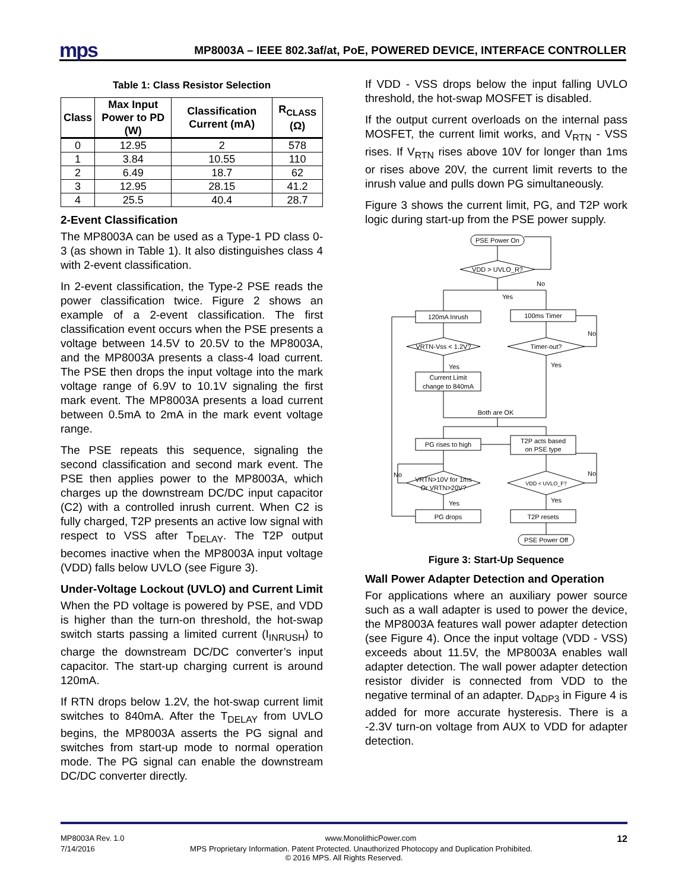mps
MP8003A – IEEE 802.3af/at, PoE, POWERED DEVICE, INTERFACE CONTROLLER
Table 1: Class Resistor Selection
| Class | Max Input Power to PD (W) | Classification Current (mA) | R<sub>CLASS</sub> (Ω) |
| --- | --- | --- | --- |
| 0 | 12.95 | 2 | 578 |
| 1 | 3.84 | 10.55 | 110 |
| 2 | 6.49 | 18.7 | 62 |
| 3 | 12.95 | 28.15 | 41.2 |
| 4 | 25.5 | 40.4 | 28.7 |
2-Event Classification
The MP8003A can be used as a Type-1 PD class 0-3 (as shown in Table 1). It also distinguishes class 4 with 2-event classification.
In 2-event classification, the Type-2 PSE reads the power classification twice. Figure 2 shows an example of a 2-event classification. The first classification event occurs when the PSE presents a voltage between 14.5V to 20.5V to the MP8003A, and the MP8003A presents a class-4 load current. The PSE then drops the input voltage into the mark voltage range of 6.9V to 10.1V signaling the first mark event. The MP8003A presents a load current between 0.5mA to 2mA in the mark event voltage range.
The PSE repeats this sequence, signaling the second classification and second mark event. The PSE then applies power to the MP8003A, which charges up the downstream DC/DC input capacitor (C2) with a controlled inrush current. When C2 is fully charged, T2P presents an active low signal with respect to VSS after T<sub>DELAY</sub>. The T2P output becomes inactive when the MP8003A input voltage (VDD) falls below UVLO (see Figure 3).
Under-Voltage Lockout (UVLO) and Current Limit
When the PD voltage is powered by PSE, and VDD is higher than the turn-on threshold, the hot-swap switch starts passing a limited current (I<sub>INRUSH</sub>) to charge the downstream DC/DC converter’s input capacitor. The start-up charging current is around 120mA.
If RTN drops below 1.2V, the hot-swap current limit switches to 840mA. After the T<sub>DELAY</sub> from UVLO begins, the MP8003A asserts the PG signal and switches from start-up mode to normal operation mode. The PG signal can enable the downstream DC/DC converter directly.
If VDD - VSS drops below the input falling UVLO threshold, the hot-swap MOSFET is disabled.
If the output current overloads on the internal pass MOSFET, the current limit works, and V<sub>RTN</sub> - VSS rises. If V<sub>RTN</sub> rises above 10V for longer than 1ms or rises above 20V, the current limit reverts to the inrush value and pulls down PG simultaneously.
Figure 3 shows the current limit, PG, and T2P work logic during start-up from the PSE power supply.
PSE Power On
VDD > UVLO_R?
No
Yes
120mA Inrush
100ms Timer
VRTN-Vss < 1.2V?
Timer-out?
No
Yes
Yes
Current Limit
change to 840mA
Both are OK
PG rises to high
T2P acts based
on PSE type
VRTN>10V for 1ms
Or VRTN>20V?
VDD < UVLO_F?
No
No
Yes
Yes
PG drops
T2P resets
PSE Power Off
Figure 3: Start-Up Sequence
Wall Power Adapter Detection and Operation
For applications where an auxiliary power source such as a wall adapter is used to power the device, the MP8003A features wall power adapter detection (see Figure 4). Once the input voltage (VDD - VSS) exceeds about 11.5V, the MP8003A enables wall adapter detection. The wall power adapter detection resistor divider is connected from VDD to the negative terminal of an adapter. D<sub>ADP3</sub> in Figure 4 is added for more accurate hysteresis. There is a -2.3V turn-on voltage from AUX to VDD for adapter detection.
MP8003A Rev. 1.0 www.MonolithicPower.com 12
7/14/2016 MPS Proprietary Information. Patent Protected. Unauthorized Photocopy and Duplication Prohibited.
© 2016 MPS. All Rights Reserved.